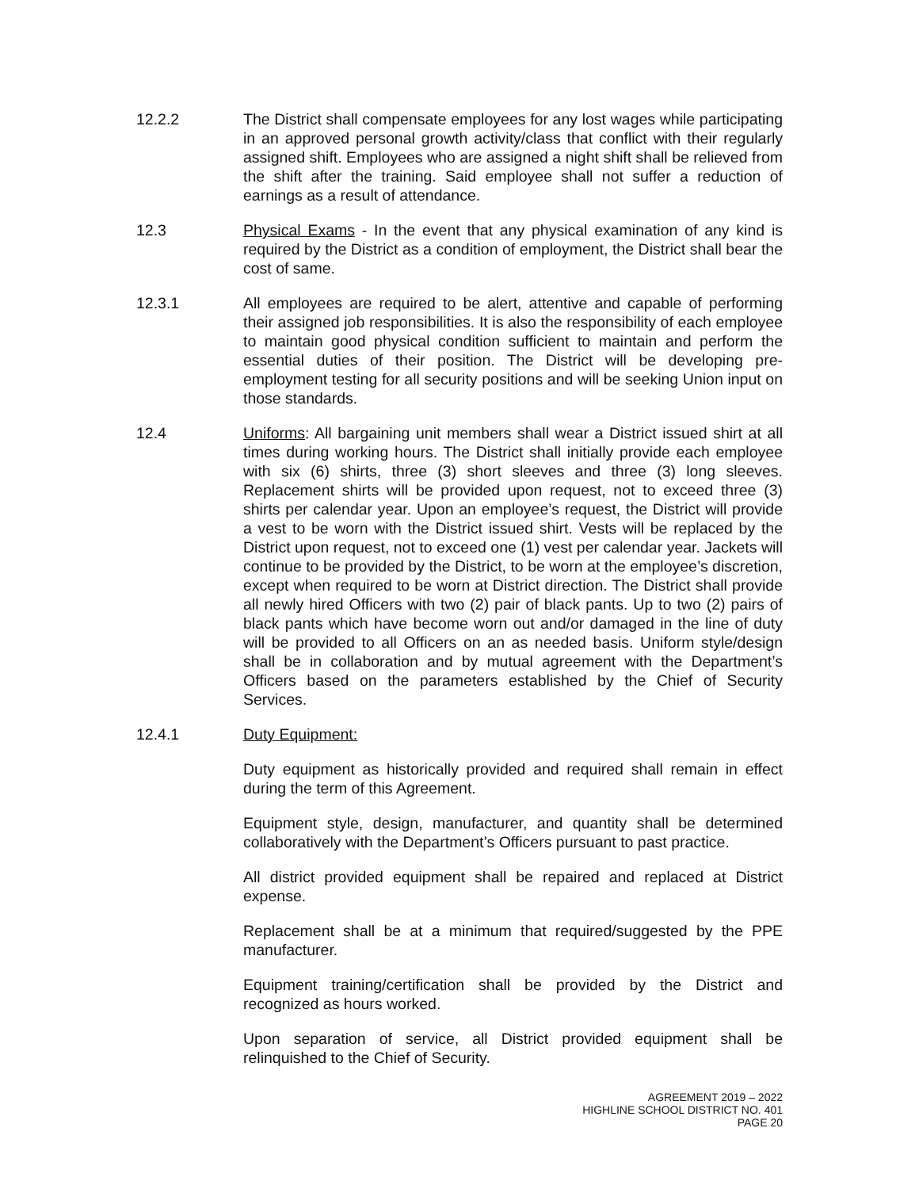12.2.2 The District shall compensate employees for any lost wages while participating in an approved personal growth activity/class that conflict with their regularly assigned shift. Employees who are assigned a night shift shall be relieved from the shift after the training. Said employee shall not suffer a reduction of earnings as a result of attendance.
12.3 Physical Exams - In the event that any physical examination of any kind is required by the District as a condition of employment, the District shall bear the cost of same.
12.3.1 All employees are required to be alert, attentive and capable of performing their assigned job responsibilities. It is also the responsibility of each employee to maintain good physical condition sufficient to maintain and perform the essential duties of their position. The District will be developing pre-employment testing for all security positions and will be seeking Union input on those standards.
12.4 Uniforms: All bargaining unit members shall wear a District issued shirt at all times during working hours. The District shall initially provide each employee with six (6) shirts, three (3) short sleeves and three (3) long sleeves. Replacement shirts will be provided upon request, not to exceed three (3) shirts per calendar year. Upon an employee’s request, the District will provide a vest to be worn with the District issued shirt. Vests will be replaced by the District upon request, not to exceed one (1) vest per calendar year. Jackets will continue to be provided by the District, to be worn at the employee’s discretion, except when required to be worn at District direction. The District shall provide all newly hired Officers with two (2) pair of black pants. Up to two (2) pairs of black pants which have become worn out and/or damaged in the line of duty will be provided to all Officers on an as needed basis. Uniform style/design shall be in collaboration and by mutual agreement with the Department’s Officers based on the parameters established by the Chief of Security Services.
12.4.1 Duty Equipment:
Duty equipment as historically provided and required shall remain in effect during the term of this Agreement.
Equipment style, design, manufacturer, and quantity shall be determined collaboratively with the Department’s Officers pursuant to past practice.
All district provided equipment shall be repaired and replaced at District expense.
Replacement shall be at a minimum that required/suggested by the PPE manufacturer.
Equipment training/certification shall be provided by the District and recognized as hours worked.
Upon separation of service, all District provided equipment shall be relinquished to the Chief of Security.
AGREEMENT 2019 – 2022
HIGHLINE SCHOOL DISTRICT NO. 401
PAGE 20